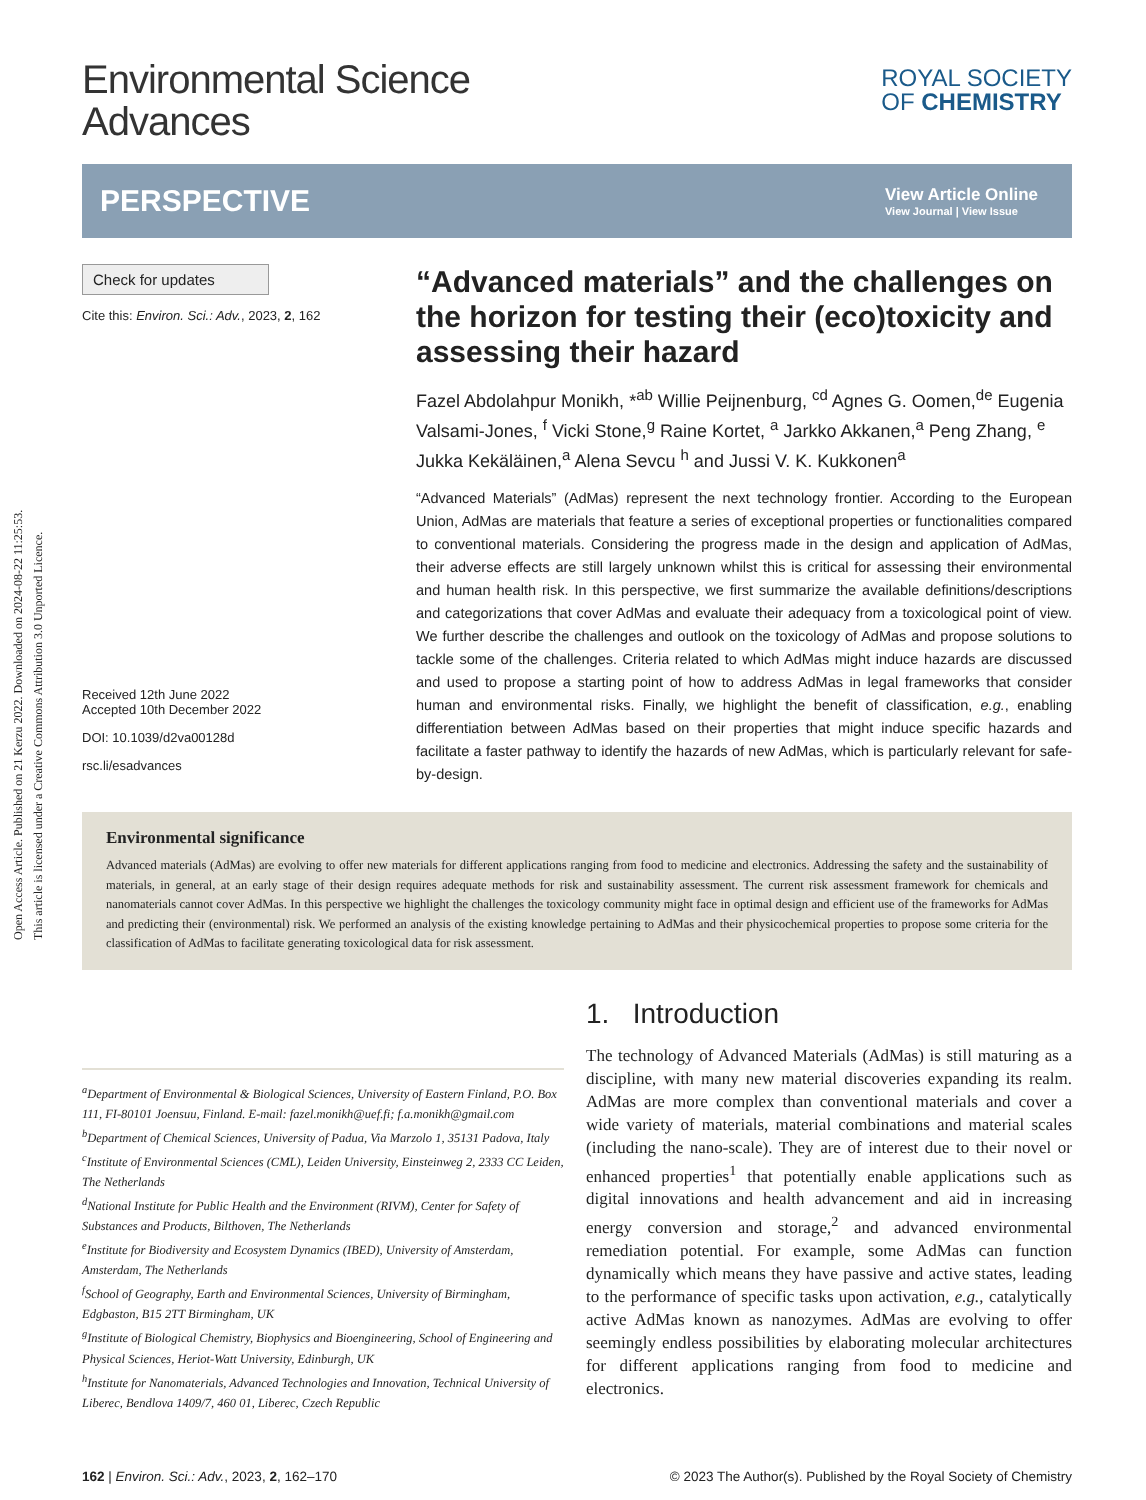Open Access Article. Published on 21 Kerzu 2022. Downloaded on 2024-08-22 11:25:53.
This article is licensed under a Creative Commons Attribution 3.0 Unported Licence.
Environmental Science
Advances
ROYAL SOCIETY
OF CHEMISTRY
PERSPECTIVE
View Article Online
View Journal | View Issue
Check for updates
Cite this: Environ. Sci.: Adv., 2023, 2, 162
Received 12th June 2022
Accepted 10th December 2022
DOI: 10.1039/d2va00128d
rsc.li/esadvances
“Advanced materials” and the challenges on the horizon for testing their (eco)toxicity and assessing their hazard
Fazel Abdolahpur Monikh, *<sup>ab</sup> Willie Peijnenburg, <sup>cd</sup> Agnes G. Oomen,<sup>de</sup> Eugenia Valsami-Jones, <sup>f</sup> Vicki Stone,<sup>g</sup> Raine Kortet, <sup>a</sup> Jarkko Akkanen,<sup>a</sup> Peng Zhang, <sup>e</sup> Jukka Kekäläinen,<sup>a</sup> Alena Sevcu <sup>h</sup> and Jussi V. K. Kukkonen<sup>a</sup>
“Advanced Materials” (AdMas) represent the next technology frontier. According to the European Union, AdMas are materials that feature a series of exceptional properties or functionalities compared to conventional materials. Considering the progress made in the design and application of AdMas, their adverse effects are still largely unknown whilst this is critical for assessing their environmental and human health risk. In this perspective, we first summarize the available definitions/descriptions and categorizations that cover AdMas and evaluate their adequacy from a toxicological point of view. We further describe the challenges and outlook on the toxicology of AdMas and propose solutions to tackle some of the challenges. Criteria related to which AdMas might induce hazards are discussed and used to propose a starting point of how to address AdMas in legal frameworks that consider human and environmental risks. Finally, we highlight the benefit of classification, e.g., enabling differentiation between AdMas based on their properties that might induce specific hazards and facilitate a faster pathway to identify the hazards of new AdMas, which is particularly relevant for safe-by-design.
Environmental significance
Advanced materials (AdMas) are evolving to offer new materials for different applications ranging from food to medicine and electronics. Addressing the safety and the sustainability of materials, in general, at an early stage of their design requires adequate methods for risk and sustainability assessment. The current risk assessment framework for chemicals and nanomaterials cannot cover AdMas. In this perspective we highlight the challenges the toxicology community might face in optimal design and efficient use of the frameworks for AdMas and predicting their (environmental) risk. We performed an analysis of the existing knowledge pertaining to AdMas and their physicochemical properties to propose some criteria for the classification of AdMas to facilitate generating toxicological data for risk assessment.
<sup>a</sup> Department of Environmental & Biological Sciences, University of Eastern Finland, P.O. Box 111, FI-80101 Joensuu, Finland. E-mail: fazel.monikh@uef.fi; f.a.monikh@gmail.com
<sup>b</sup> Department of Chemical Sciences, University of Padua, Via Marzolo 1, 35131 Padova, Italy
<sup>c</sup> Institute of Environmental Sciences (CML), Leiden University, Einsteinweg 2, 2333 CC Leiden, The Netherlands
<sup>d</sup> National Institute for Public Health and the Environment (RIVM), Center for Safety of Substances and Products, Bilthoven, The Netherlands
<sup>e</sup> Institute for Biodiversity and Ecosystem Dynamics (IBED), University of Amsterdam, Amsterdam, The Netherlands
<sup>f</sup> School of Geography, Earth and Environmental Sciences, University of Birmingham, Edgbaston, B15 2TT Birmingham, UK
<sup>g</sup> Institute of Biological Chemistry, Biophysics and Bioengineering, School of Engineering and Physical Sciences, Heriot-Watt University, Edinburgh, UK
<sup>h</sup> Institute for Nanomaterials, Advanced Technologies and Innovation, Technical University of Liberec, Bendlova 1409/7, 460 01, Liberec, Czech Republic
1. Introduction
The technology of Advanced Materials (AdMas) is still maturing as a discipline, with many new material discoveries expanding its realm. AdMas are more complex than conventional materials and cover a wide variety of materials, material combinations and material scales (including the nano-scale). They are of interest due to their novel or enhanced properties<sup>1</sup> that potentially enable applications such as digital innovations and health advancement and aid in increasing energy conversion and storage,<sup>2</sup> and advanced environmental remediation potential. For example, some AdMas can function dynamically which means they have passive and active states, leading to the performance of specific tasks upon activation, e.g., catalytically active AdMas known as nanozymes. AdMas are evolving to offer seemingly endless possibilities by elaborating molecular architectures for different applications ranging from food to medicine and electronics.
162 | Environ. Sci.: Adv., 2023, 2, 162–170 © 2023 The Author(s). Published by the Royal Society of Chemistry